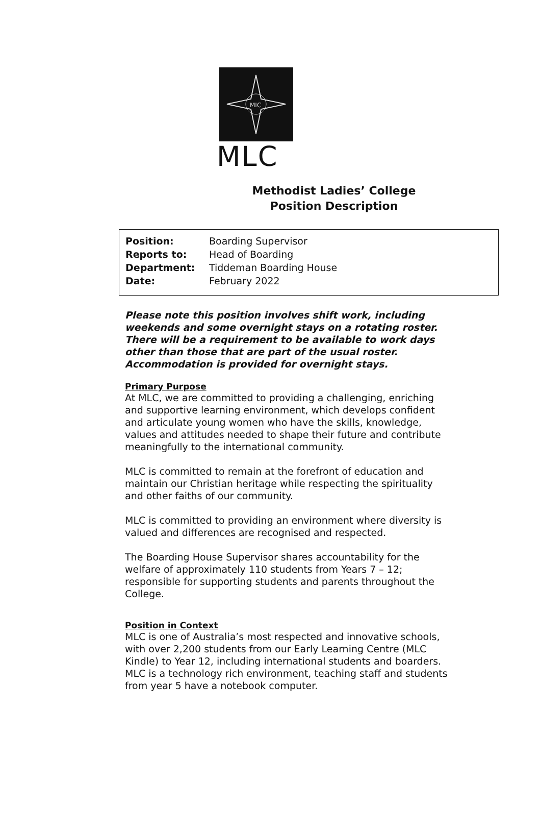MIC
MLC
Methodist Ladies’ College
Position Description
| Position: | Boarding Supervisor |
| Reports to: | Head of Boarding |
| Department: | Tiddeman Boarding House |
| Date: | February 2022 |
Please note this position involves shift work, including weekends and some overnight stays on a rotating roster. There will be a requirement to be available to work days other than those that are part of the usual roster. Accommodation is provided for overnight stays.
Primary Purpose
At MLC, we are committed to providing a challenging, enriching and supportive learning environment, which develops confident and articulate young women who have the skills, knowledge, values and attitudes needed to shape their future and contribute meaningfully to the international community.
MLC is committed to remain at the forefront of education and maintain our Christian heritage while respecting the spirituality and other faiths of our community.
MLC is committed to providing an environment where diversity is valued and differences are recognised and respected.
The Boarding House Supervisor shares accountability for the welfare of approximately 110 students from Years 7 – 12; responsible for supporting students and parents throughout the College.
Position in Context
MLC is one of Australia’s most respected and innovative schools, with over 2,200 students from our Early Learning Centre (MLC Kindle) to Year 12, including international students and boarders. MLC is a technology rich environment, teaching staff and students from year 5 have a notebook computer.